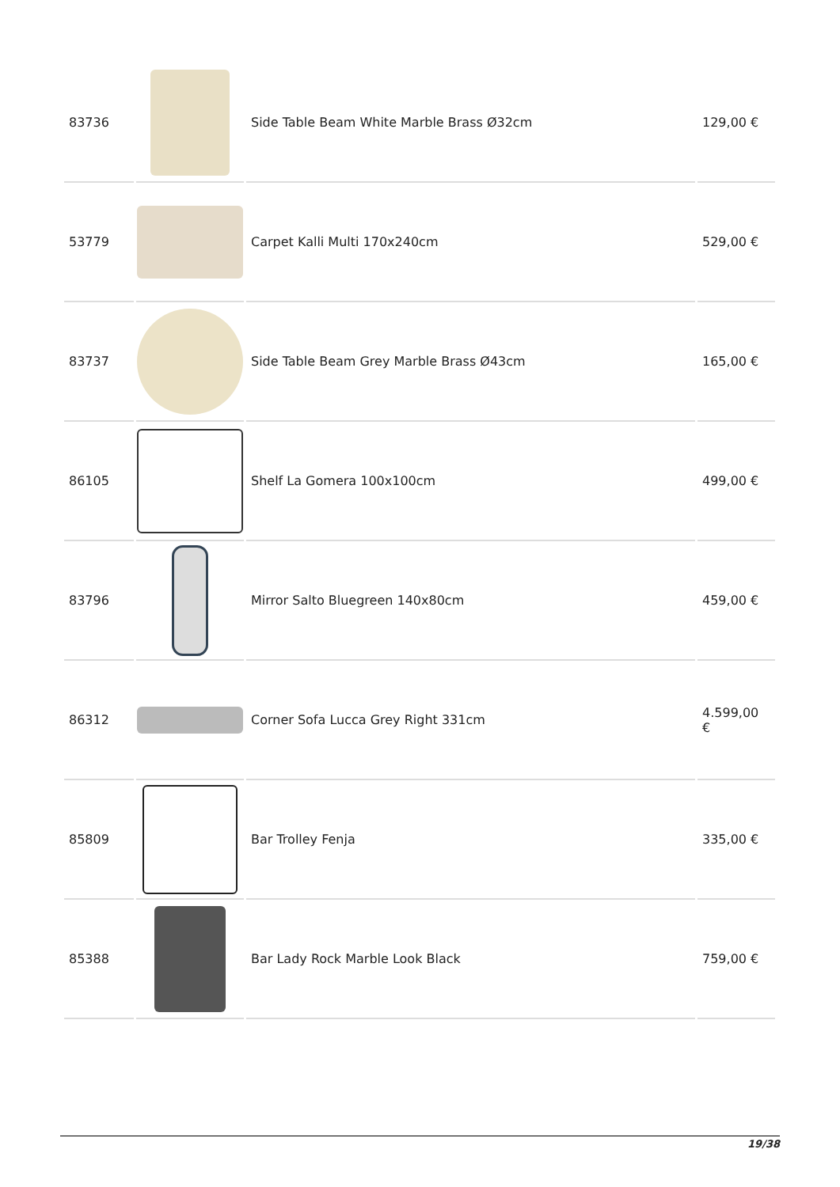| 83736 | | Side Table Beam White Marble Brass Ø32cm | 129,00 € |
| 53779 | | Carpet Kalli Multi 170x240cm | 529,00 € |
| 83737 | | Side Table Beam Grey Marble Brass Ø43cm | 165,00 € |
| 86105 | | Shelf La Gomera 100x100cm | 499,00 € |
| 83796 | | Mirror Salto Bluegreen 140x80cm | 459,00 € |
| 86312 | | Corner Sofa Lucca Grey Right 331cm | 4.599,00 € |
| 85809 | | Bar Trolley Fenja | 335,00 € |
| 85388 | | Bar Lady Rock Marble Look Black | 759,00 € |
19/38